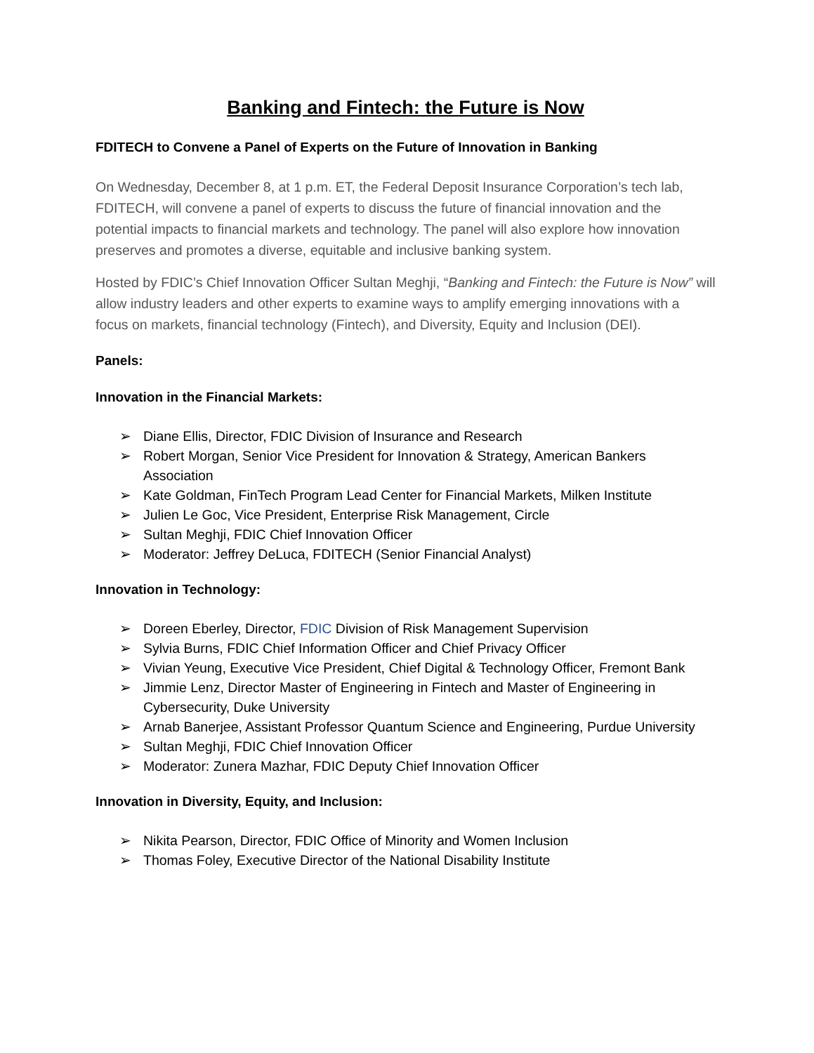Banking and Fintech: the Future is Now
FDITECH to Convene a Panel of Experts on the Future of Innovation in Banking
On Wednesday, December 8, at 1 p.m. ET, the Federal Deposit Insurance Corporation’s tech lab, FDITECH, will convene a panel of experts to discuss the future of financial innovation and the potential impacts to financial markets and technology. The panel will also explore how innovation preserves and promotes a diverse, equitable and inclusive banking system.
Hosted by FDIC’s Chief Innovation Officer Sultan Meghji, “Banking and Fintech: the Future is Now” will allow industry leaders and other experts to examine ways to amplify emerging innovations with a focus on markets, financial technology (Fintech), and Diversity, Equity and Inclusion (DEI).
Panels:
Innovation in the Financial Markets:
➢ Diane Ellis, Director, FDIC Division of Insurance and Research
➢ Robert Morgan, Senior Vice President for Innovation & Strategy, American Bankers Association
➢ Kate Goldman, FinTech Program Lead Center for Financial Markets, Milken Institute
➢ Julien Le Goc, Vice President, Enterprise Risk Management, Circle
➢ Sultan Meghji, FDIC Chief Innovation Officer
➢ Moderator: Jeffrey DeLuca, FDITECH (Senior Financial Analyst)
Innovation in Technology:
➢ Doreen Eberley, Director, FDIC Division of Risk Management Supervision
➢ Sylvia Burns, FDIC Chief Information Officer and Chief Privacy Officer
➢ Vivian Yeung, Executive Vice President, Chief Digital & Technology Officer, Fremont Bank
➢ Jimmie Lenz, Director Master of Engineering in Fintech and Master of Engineering in Cybersecurity, Duke University
➢ Arnab Banerjee, Assistant Professor Quantum Science and Engineering, Purdue University
➢ Sultan Meghji, FDIC Chief Innovation Officer
➢ Moderator: Zunera Mazhar, FDIC Deputy Chief Innovation Officer
Innovation in Diversity, Equity, and Inclusion:
➢ Nikita Pearson, Director, FDIC Office of Minority and Women Inclusion
➢ Thomas Foley, Executive Director of the National Disability Institute